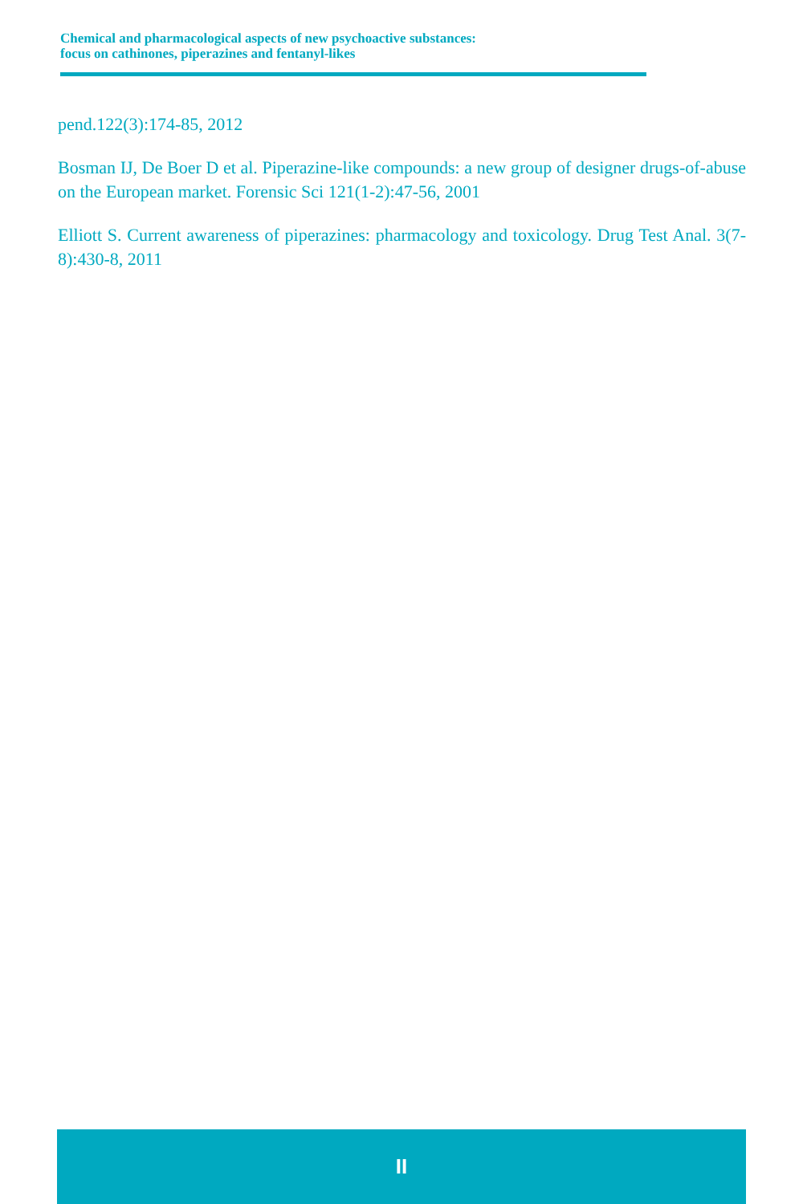Chemical and pharmacological aspects of new psychoactive substances:
focus on cathinones, piperazines and fentanyl-likes
pend.122(3):174-85, 2012
Bosman IJ, De Boer D et al. Piperazine-like compounds: a new group of designer drugs-of-abuse on the European market. Forensic Sci 121(1-2):47-56, 2001
Elliott S. Current awareness of piperazines: pharmacology and toxicology. Drug Test Anal. 3(7-8):430-8, 2011
II